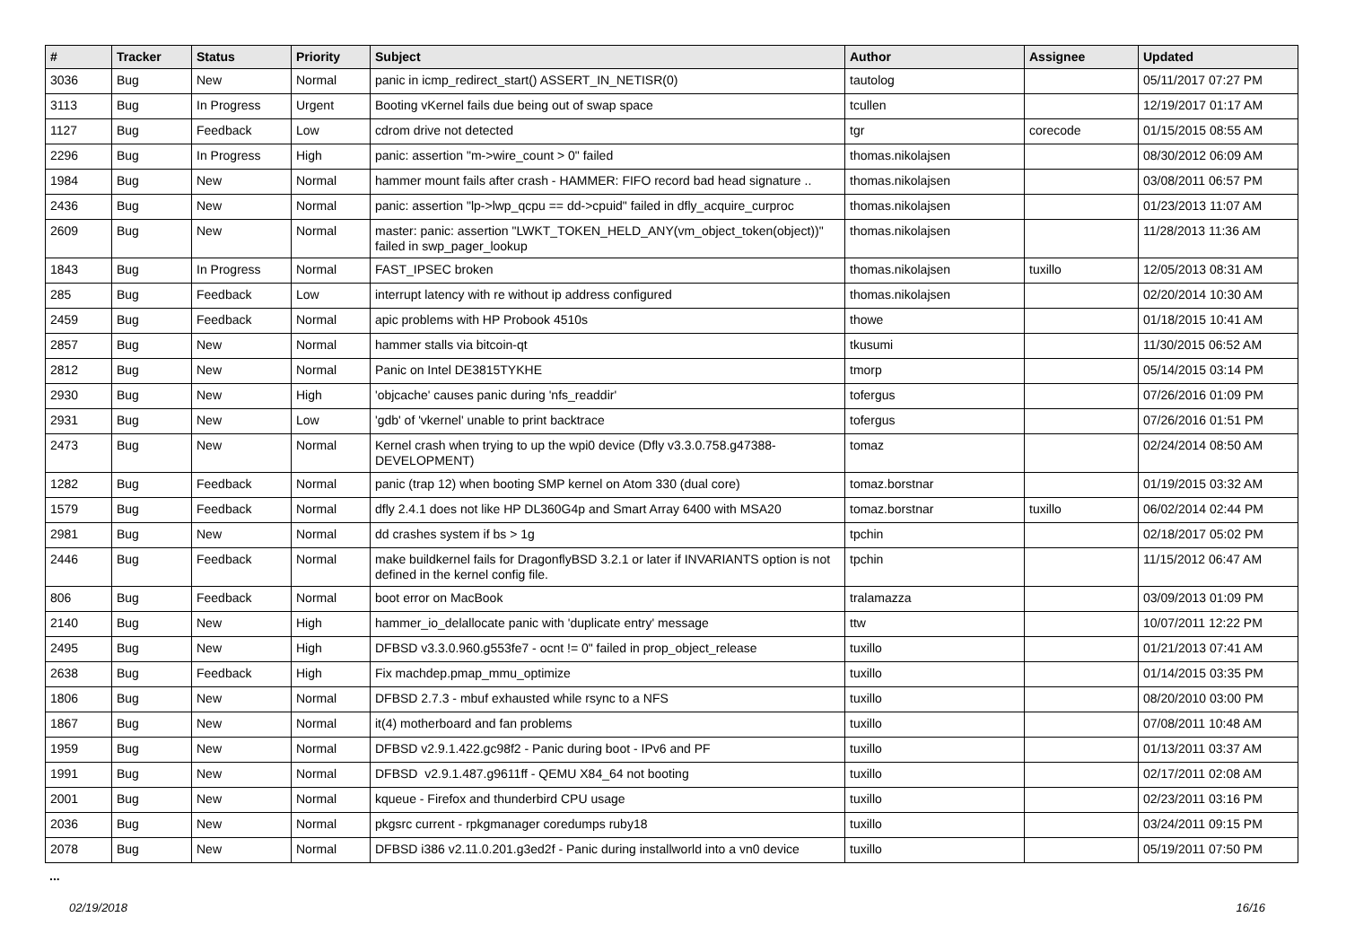| # | Tracker | Status | Priority | Subject | Author | Assignee | Updated |
| --- | --- | --- | --- | --- | --- | --- | --- |
| 3036 | Bug | New | Normal | panic in icmp_redirect_start() ASSERT_IN_NETISR(0) | tautolog | | 05/11/2017 07:27 PM |
| 3113 | Bug | In Progress | Urgent | Booting vKernel fails due being out of swap space | tcullen | | 12/19/2017 01:17 AM |
| 1127 | Bug | Feedback | Low | cdrom drive not detected | tgr | corecode | 01/15/2015 08:55 AM |
| 2296 | Bug | In Progress | High | panic: assertion "m->wire_count > 0" failed | thomas.nikolajsen | | 08/30/2012 06:09 AM |
| 1984 | Bug | New | Normal | hammer mount fails after crash - HAMMER: FIFO record bad head signature .. | thomas.nikolajsen | | 03/08/2011 06:57 PM |
| 2436 | Bug | New | Normal | panic: assertion "lp->lwp_qcpu == dd->cpuid" failed in dfly_acquire_curproc | thomas.nikolajsen | | 01/23/2013 11:07 AM |
| 2609 | Bug | New | Normal | master: panic: assertion "LWKT_TOKEN_HELD_ANY(vm_object_token(object))" failed in swp_pager_lookup | thomas.nikolajsen | | 11/28/2013 11:36 AM |
| 1843 | Bug | In Progress | Normal | FAST_IPSEC broken | thomas.nikolajsen | tuxillo | 12/05/2013 08:31 AM |
| 285 | Bug | Feedback | Low | interrupt latency with re without ip address configured | thomas.nikolajsen | | 02/20/2014 10:30 AM |
| 2459 | Bug | Feedback | Normal | apic problems with HP Probook 4510s | thowe | | 01/18/2015 10:41 AM |
| 2857 | Bug | New | Normal | hammer stalls via bitcoin-qt | tkusumi | | 11/30/2015 06:52 AM |
| 2812 | Bug | New | Normal | Panic on Intel DE3815TYKHE | tmorp | | 05/14/2015 03:14 PM |
| 2930 | Bug | New | High | 'objcache' causes panic during 'nfs_readdir' | tofergus | | 07/26/2016 01:09 PM |
| 2931 | Bug | New | Low | 'gdb' of 'vkernel' unable to print backtrace | tofergus | | 07/26/2016 01:51 PM |
| 2473 | Bug | New | Normal | Kernel crash when trying to up the wpi0 device (Dfly v3.3.0.758.g47388-DEVELOPMENT) | tomaz | | 02/24/2014 08:50 AM |
| 1282 | Bug | Feedback | Normal | panic (trap 12) when booting SMP kernel on Atom 330 (dual core) | tomaz.borstnar | | 01/19/2015 03:32 AM |
| 1579 | Bug | Feedback | Normal | dfly 2.4.1 does not like HP DL360G4p and Smart Array 6400 with MSA20 | tomaz.borstnar | tuxillo | 06/02/2014 02:44 PM |
| 2981 | Bug | New | Normal | dd crashes system if bs > 1g | tpchin | | 02/18/2017 05:02 PM |
| 2446 | Bug | Feedback | Normal | make buildkernel fails for DragonflyBSD 3.2.1 or later if INVARIANTS option is not defined in the kernel config file. | tpchin | | 11/15/2012 06:47 AM |
| 806 | Bug | Feedback | Normal | boot error on MacBook | tralamazza | | 03/09/2013 01:09 PM |
| 2140 | Bug | New | High | hammer_io_delallocate panic with 'duplicate entry' message | ttw | | 10/07/2011 12:22 PM |
| 2495 | Bug | New | High | DFBSD v3.3.0.960.g553fe7 - ocnt != 0" failed in prop_object_release | tuxillo | | 01/21/2013 07:41 AM |
| 2638 | Bug | Feedback | High | Fix machdep.pmap_mmu_optimize | tuxillo | | 01/14/2015 03:35 PM |
| 1806 | Bug | New | Normal | DFBSD 2.7.3 - mbuf exhausted while rsync to a NFS | tuxillo | | 08/20/2010 03:00 PM |
| 1867 | Bug | New | Normal | it(4) motherboard and fan problems | tuxillo | | 07/08/2011 10:48 AM |
| 1959 | Bug | New | Normal | DFBSD v2.9.1.422.gc98f2 - Panic during boot - IPv6 and PF | tuxillo | | 01/13/2011 03:37 AM |
| 1991 | Bug | New | Normal | DFBSD v2.9.1.487.g9611ff - QEMU X84_64 not booting | tuxillo | | 02/17/2011 02:08 AM |
| 2001 | Bug | New | Normal | kqueue - Firefox and thunderbird CPU usage | tuxillo | | 02/23/2011 03:16 PM |
| 2036 | Bug | New | Normal | pkgsrc current - rpkgmanager coredumps ruby18 | tuxillo | | 03/24/2011 09:15 PM |
| 2078 | Bug | New | Normal | DFBSD i386 v2.11.0.201.g3ed2f - Panic during installworld into a vn0 device | tuxillo | | 05/19/2011 07:50 PM |
...
02/19/2018 16/16